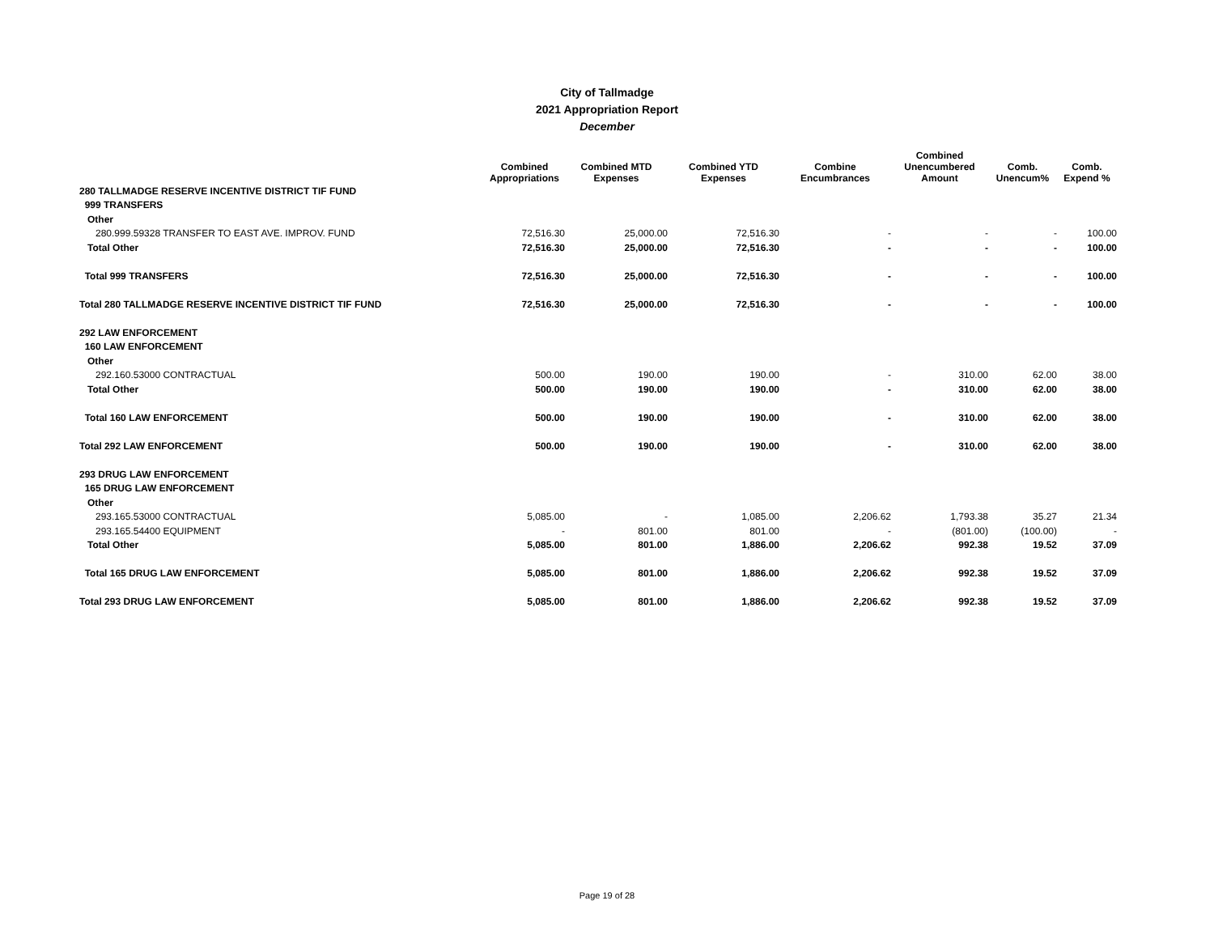City of Tallmadge
2021 Appropriation Report
December
| | Combined Appropriations | Combined MTD Expenses | Combined YTD Expenses | Combine Encumbrances | Combined Unencumbered Amount | Comb. Unencum% | Comb. Expend % |
| --- | --- | --- | --- | --- | --- | --- | --- |
| 280 TALLMADGE RESERVE INCENTIVE DISTRICT TIF FUND | | | | | | | |
| 999 TRANSFERS | | | | | | | |
| Other | | | | | | | |
| 280.999.59328 TRANSFER TO EAST AVE. IMPROV. FUND | 72,516.30 | 25,000.00 | 72,516.30 | - | - | - | 100.00 |
| Total Other | 72,516.30 | 25,000.00 | 72,516.30 | - | - | - | 100.00 |
| Total 999 TRANSFERS | 72,516.30 | 25,000.00 | 72,516.30 | - | - | - | 100.00 |
| Total 280 TALLMADGE RESERVE INCENTIVE DISTRICT TIF FUND | 72,516.30 | 25,000.00 | 72,516.30 | - | - | - | 100.00 |
| 292 LAW ENFORCEMENT | | | | | | | |
| 160 LAW ENFORCEMENT | | | | | | | |
| Other | | | | | | | |
| 292.160.53000 CONTRACTUAL | 500.00 | 190.00 | 190.00 | - | 310.00 | 62.00 | 38.00 |
| Total Other | 500.00 | 190.00 | 190.00 | - | 310.00 | 62.00 | 38.00 |
| Total 160 LAW ENFORCEMENT | 500.00 | 190.00 | 190.00 | - | 310.00 | 62.00 | 38.00 |
| Total 292 LAW ENFORCEMENT | 500.00 | 190.00 | 190.00 | - | 310.00 | 62.00 | 38.00 |
| 293 DRUG LAW ENFORCEMENT | | | | | | | |
| 165 DRUG LAW ENFORCEMENT | | | | | | | |
| Other | | | | | | | |
| 293.165.53000 CONTRACTUAL | 5,085.00 | - | 1,085.00 | 2,206.62 | 1,793.38 | 35.27 | 21.34 |
| 293.165.54400 EQUIPMENT | - | 801.00 | 801.00 | - | (801.00) | (100.00) | - |
| Total Other | 5,085.00 | 801.00 | 1,886.00 | 2,206.62 | 992.38 | 19.52 | 37.09 |
| Total 165 DRUG LAW ENFORCEMENT | 5,085.00 | 801.00 | 1,886.00 | 2,206.62 | 992.38 | 19.52 | 37.09 |
| Total 293 DRUG LAW ENFORCEMENT | 5,085.00 | 801.00 | 1,886.00 | 2,206.62 | 992.38 | 19.52 | 37.09 |
Page 19 of 28